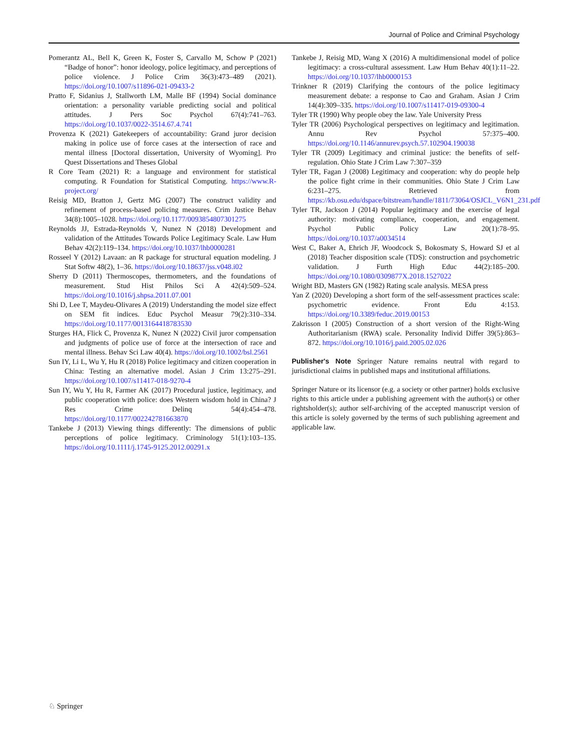Journal of Police and Criminal Psychology
Pomerantz AL, Bell K, Green K, Foster S, Carvallo M, Schow P (2021) “Badge of honor”: honor ideology, police legitimacy, and perceptions of police violence. J Police Crim 36(3):473–489 (2021). https://doi.org/10.1007/s11896-021-09433-2
Pratto F, Sidanius J, Stallworth LM, Malle BF (1994) Social dominance orientation: a personality variable predicting social and political attitudes. J Pers Soc Psychol 67(4):741–763. https://doi.org/10.1037/0022-3514.67.4.741
Provenza K (2021) Gatekeepers of accountability: Grand juror decision making in police use of force cases at the intersection of race and mental illness [Doctoral dissertation, University of Wyoming]. Pro Quest Dissertations and Theses Global
R Core Team (2021) R: a language and environment for statistical computing. R Foundation for Statistical Computing. https://www.R-project.org/
Reisig MD, Bratton J, Gertz MG (2007) The construct validity and refinement of process-based policing measures. Crim Justice Behav 34(8):1005–1028. https://doi.org/10.1177/0093854807301275
Reynolds JJ, Estrada-Reynolds V, Nunez N (2018) Development and validation of the Attitudes Towards Police Legitimacy Scale. Law Hum Behav 42(2):119–134. https://doi.org/10.1037/lhb0000281
Rosseel Y (2012) Lavaan: an R package for structural equation modeling. J Stat Softw 48(2), 1–36. https://doi.org/10.18637/jss.v048.i02
Sherry D (2011) Thermoscopes, thermometers, and the foundations of measurement. Stud Hist Philos Sci A 42(4):509–524. https://doi.org/10.1016/j.shpsa.2011.07.001
Shi D, Lee T, Maydeu-Olivares A (2019) Understanding the model size effect on SEM fit indices. Educ Psychol Measur 79(2):310–334. https://doi.org/10.1177/0013164418783530
Sturges HA, Flick C, Provenza K, Nunez N (2022) Civil juror compensation and judgments of police use of force at the intersection of race and mental illness. Behav Sci Law 40(4). https://doi.org/10.1002/bsl.2561
Sun IY, Li L, Wu Y, Hu R (2018) Police legitimacy and citizen cooperation in China: Testing an alternative model. Asian J Crim 13:275–291. https://doi.org/10.1007/s11417-018-9270-4
Sun IY, Wu Y, Hu R, Farmer AK (2017) Procedural justice, legitimacy, and public cooperation with police: does Western wisdom hold in China? J Res Crime Delinq 54(4):454–478. https://doi.org/10.1177/002242781663870
Tankebe J (2013) Viewing things differently: The dimensions of public perceptions of police legitimacy. Criminology 51(1):103–135. https://doi.org/10.1111/j.1745-9125.2012.00291.x
Tankebe J, Reisig MD, Wang X (2016) A multidimensional model of police legitimacy: a cross-cultural assessment. Law Hum Behav 40(1):11–22. https://doi.org/10.1037/lhb0000153
Trinkner R (2019) Clarifying the contours of the police legitimacy measurement debate: a response to Cao and Graham. Asian J Crim 14(4):309–335. https://doi.org/10.1007/s11417-019-09300-4
Tyler TR (1990) Why people obey the law. Yale University Press
Tyler TR (2006) Psychological perspectives on legitimacy and legitimation. Annu Rev Psychol 57:375–400. https://doi.org/10.1146/annurev.psych.57.102904.190038
Tyler TR (2009) Legitimacy and criminal justice: the benefits of self-regulation. Ohio State J Crim Law 7:307–359
Tyler TR, Fagan J (2008) Legitimacy and cooperation: why do people help the police fight crime in their communities. Ohio State J Crim Law 6:231–275. Retrieved from https://kb.osu.edu/dspace/bitstream/handle/1811/73064/OSJCL_V6N1_231.pdf
Tyler TR, Jackson J (2014) Popular legitimacy and the exercise of legal authority: motivating compliance, cooperation, and engagement. Psychol Public Policy Law 20(1):78–95. https://doi.org/10.1037/a0034514
West C, Baker A, Ehrich JF, Woodcock S, Bokosmaty S, Howard SJ et al (2018) Teacher disposition scale (TDS): construction and psychometric validation. J Furth High Educ 44(2):185–200. https://doi.org/10.1080/0309877X.2018.1527022
Wright BD, Masters GN (1982) Rating scale analysis. MESA press
Yan Z (2020) Developing a short form of the self-assessment practices scale: psychometric evidence. Front Edu 4:153. https://doi.org/10.3389/feduc.2019.00153
Zakrisson I (2005) Construction of a short version of the Right-Wing Authoritarianism (RWA) scale. Personality Individ Differ 39(5):863–872. https://doi.org/10.1016/j.paid.2005.02.026
Publisher's Note Springer Nature remains neutral with regard to jurisdictional claims in published maps and institutional affiliations.
Springer Nature or its licensor (e.g. a society or other partner) holds exclusive rights to this article under a publishing agreement with the author(s) or other rightsholder(s); author self-archiving of the accepted manuscript version of this article is solely governed by the terms of such publishing agreement and applicable law.
♘ Springer